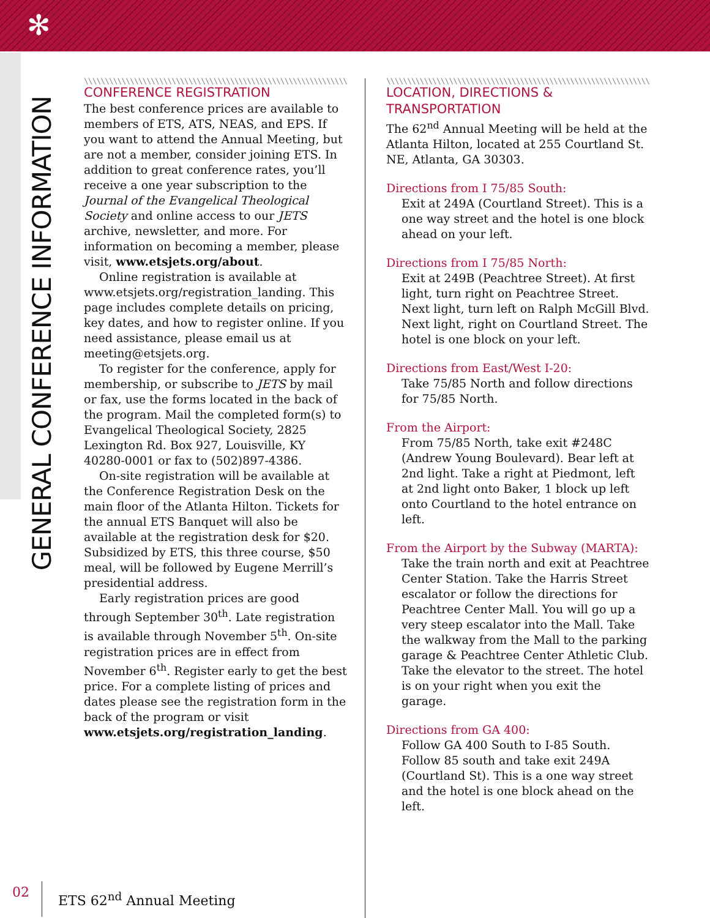✻
GENERAL CONFERENCE INFORMATION
\\\\\\\\\\\\\\\\\\\\\\\\\\\\\\\\\\\\\\\\\\\\\\\\\\\\\\\\\\\\\\\\\\\\\\\\
CONFERENCE REGISTRATION
The best conference prices are available to members of ETS, ATS, NEAS, and EPS. If you want to attend the Annual Meeting, but are not a member, consider joining ETS. In addition to great conference rates, you’ll receive a one year subscription to the Journal of the Evangelical Theological Society and online access to our JETS archive, newsletter, and more. For information on becoming a member, please visit, www.etsjets.org/about.
Online registration is available at www.etsjets.org/registration_landing. This page includes complete details on pricing, key dates, and how to register online. If you need assistance, please email us at meeting@etsjets.org.
To register for the conference, apply for membership, or subscribe to JETS by mail or fax, use the forms located in the back of the program. Mail the completed form(s) to Evangelical Theological Society, 2825 Lexington Rd. Box 927, Louisville, KY 40280-0001 or fax to (502)897-4386.
On-site registration will be available at the Conference Registration Desk on the main floor of the Atlanta Hilton. Tickets for the annual ETS Banquet will also be available at the registration desk for $20. Subsidized by ETS, this three course, $50 meal, will be followed by Eugene Merrill’s presidential address.
Early registration prices are good through September 30<sup>th</sup>. Late registration is available through November 5<sup>th</sup>. On-site registration prices are in effect from November 6<sup>th</sup>. Register early to get the best price. For a complete listing of prices and dates please see the registration form in the back of the program or visit www.etsjets.org/registration_landing.
\\\\\\\\\\\\\\\\\\\\\\\\\\\\\\\\\\\\\\\\\\\\\\\\\\\\\\\\\\\\\\\\\\\\\\\\
LOCATION, DIRECTIONS &
TRANSPORTATION
The 62<sup>nd</sup> Annual Meeting will be held at the Atlanta Hilton, located at 255 Courtland St. NE, Atlanta, GA 30303.
Directions from I 75/85 South:
Exit at 249A (Courtland Street). This is a one way street and the hotel is one block ahead on your left.
Directions from I 75/85 North:
Exit at 249B (Peachtree Street). At first light, turn right on Peachtree Street. Next light, turn left on Ralph McGill Blvd. Next light, right on Courtland Street. The hotel is one block on your left.
Directions from East/West I-20:
Take 75/85 North and follow directions for 75/85 North.
From the Airport:
From 75/85 North, take exit #248C (Andrew Young Boulevard). Bear left at 2nd light. Take a right at Piedmont, left at 2nd light onto Baker, 1 block up left onto Courtland to the hotel entrance on left.
From the Airport by the Subway (MARTA):
Take the train north and exit at Peachtree Center Station. Take the Harris Street escalator or follow the directions for Peachtree Center Mall. You will go up a very steep escalator into the Mall. Take the walkway from the Mall to the parking garage & Peachtree Center Athletic Club. Take the elevator to the street. The hotel is on your right when you exit the garage.
Directions from GA 400:
Follow GA 400 South to I-85 South. Follow 85 south and take exit 249A (Courtland St). This is a one way street and the hotel is one block ahead on the left.
02 ETS 62<sup>nd</sup> Annual Meeting